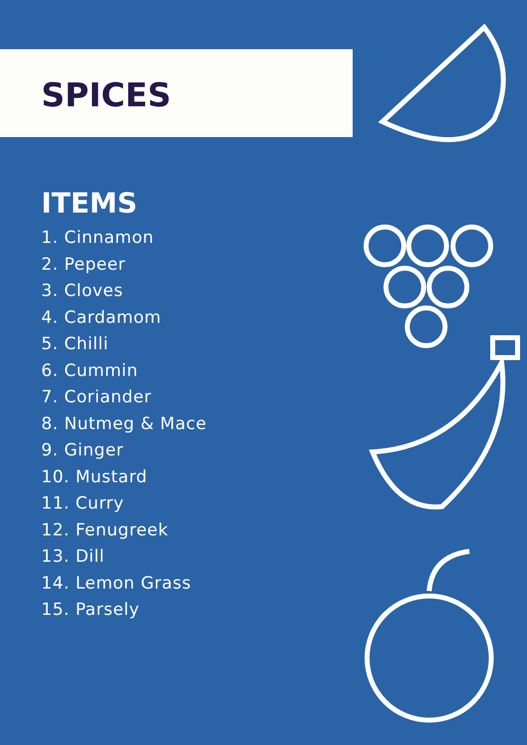SPICES
ITEMS
1. Cinnamon
2. Pepeer
3. Cloves
4. Cardamom
5. Chilli
6. Cummin
7. Coriander
8. Nutmeg & Mace
9. Ginger
10. Mustard
11. Curry
12. Fenugreek
13. Dill
14. Lemon Grass
15. Parsely